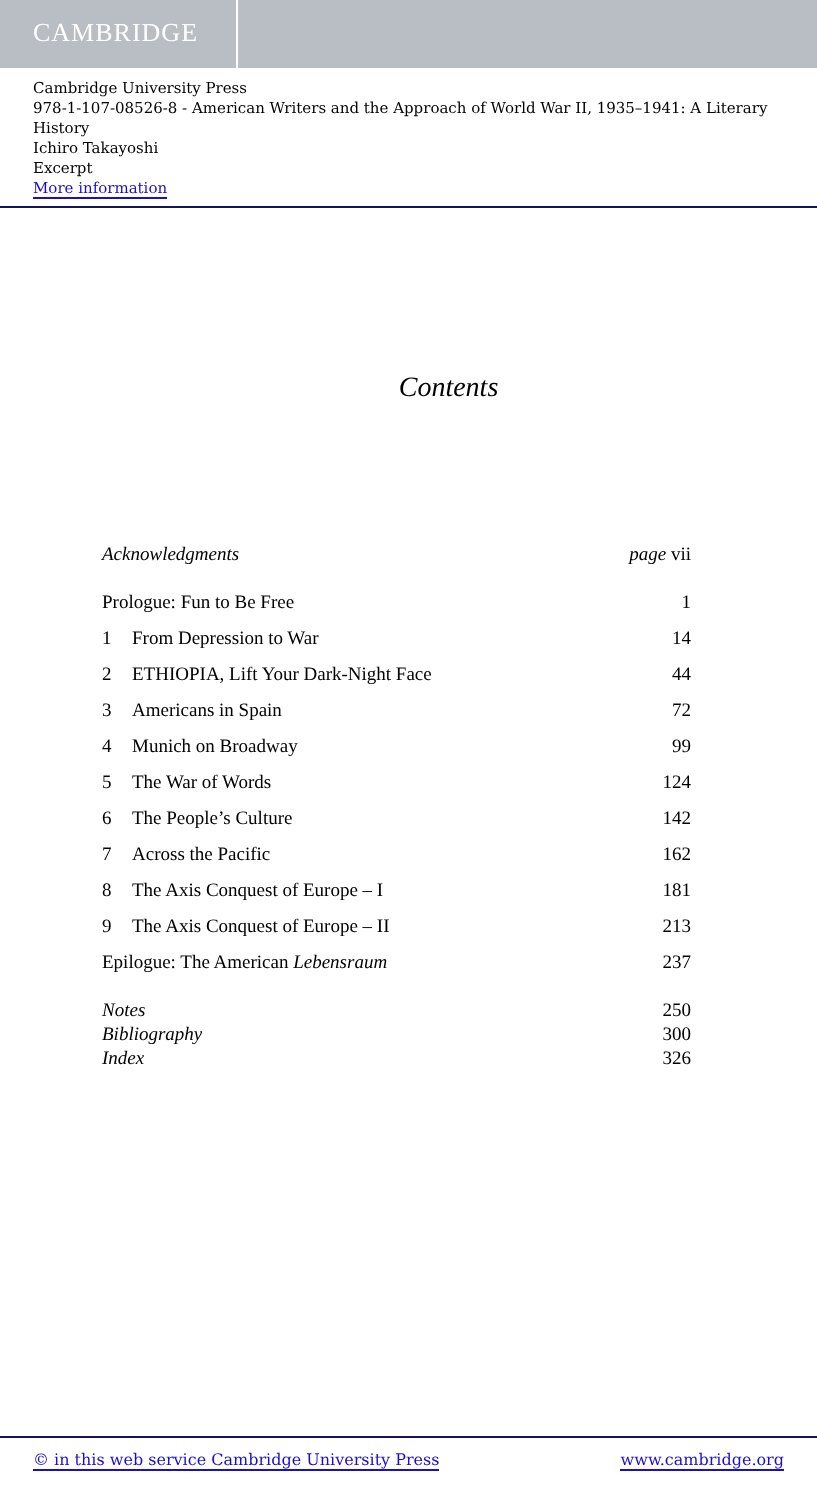CAMBRIDGE
Cambridge University Press
978-1-107-08526-8 - American Writers and the Approach of World War II, 1935–1941: A Literary History
Ichiro Takayoshi
Excerpt
More information
Contents
Acknowledgments page vii
Prologue: Fun to Be Free 1
1 From Depression to War 14
2 ETHIOPIA, Lift Your Dark-Night Face 44
3 Americans in Spain 72
4 Munich on Broadway 99
5 The War of Words 124
6 The People’s Culture 142
7 Across the Pacific 162
8 The Axis Conquest of Europe – I 181
9 The Axis Conquest of Europe – II 213
Epilogue: The American Lebensraum 237
Notes 250
Bibliography 300
Index 326
© in this web service Cambridge University Press www.cambridge.org